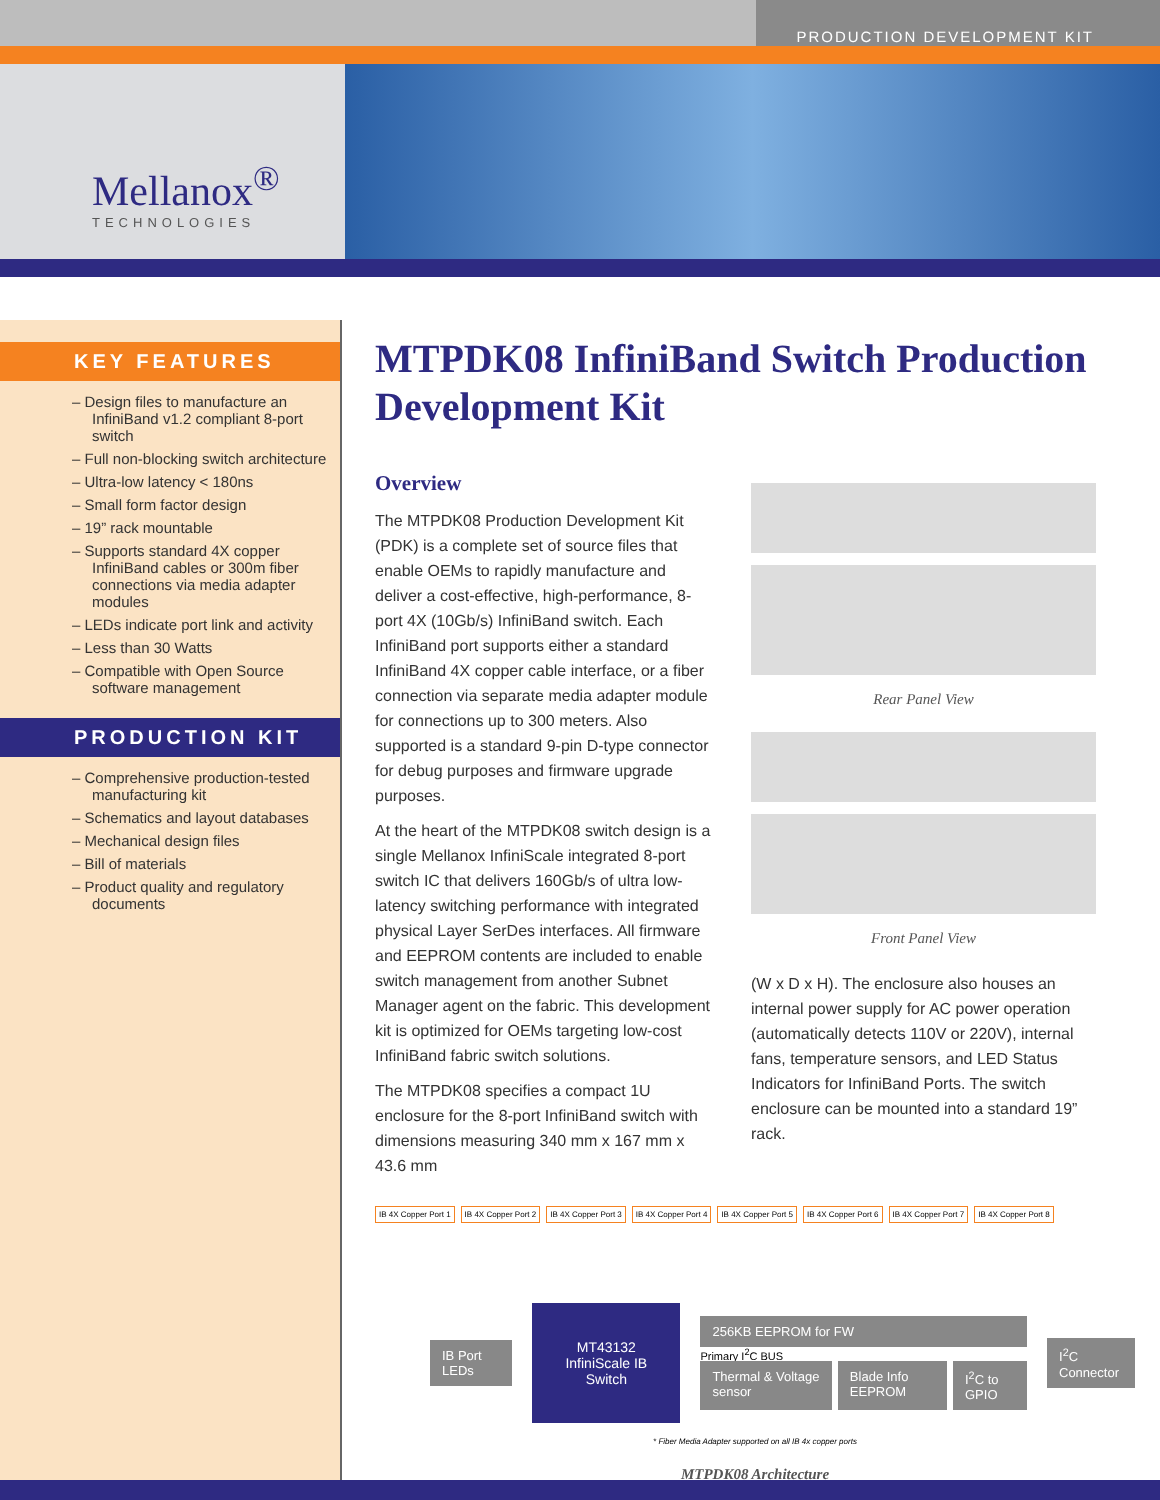PRODUCTION DEVELOPMENT KIT
Mellanox<sup>®</sup>
TECHNOLOGIES
KEY FEATURES
– Design files to manufacture an InfiniBand v1.2 compliant 8-port switch
– Full non-blocking switch architecture
– Ultra-low latency < 180ns
– Small form factor design
– 19” rack mountable
– Supports standard 4X copper InfiniBand cables or 300m fiber connections via media adapter modules
– LEDs indicate port link and activity
– Less than 30 Watts
– Compatible with Open Source software management
PRODUCTION KIT
– Comprehensive production-tested manufacturing kit
– Schematics and layout databases
– Mechanical design files
– Bill of materials
– Product quality and regulatory documents
MTPDK08 InfiniBand Switch Production Development Kit
Overview
The MTPDK08 Production Development Kit (PDK) is a complete set of source files that enable OEMs to rapidly manufacture and deliver a cost-effective, high-performance, 8-port 4X (10Gb/s) InfiniBand switch. Each InfiniBand port supports either a standard InfiniBand 4X copper cable interface, or a fiber connection via separate media adapter module for connections up to 300 meters. Also supported is a standard 9-pin D-type connector for debug purposes and firmware upgrade purposes.
At the heart of the MTPDK08 switch design is a single Mellanox InfiniScale integrated 8-port switch IC that delivers 160Gb/s of ultra low-latency switching performance with integrated physical Layer SerDes interfaces. All firmware and EEPROM contents are included to enable switch management from another Subnet Manager agent on the fabric. This development kit is optimized for OEMs targeting low-cost InfiniBand fabric switch solutions.
The MTPDK08 specifies a compact 1U enclosure for the 8-port InfiniBand switch with dimensions measuring 340 mm x 167 mm x 43.6 mm
Rear Panel View
Front Panel View
(W x D x H). The enclosure also houses an internal power supply for AC power operation (automatically detects 110V or 220V), internal fans, temperature sensors, and LED Status Indicators for InfiniBand Ports. The switch enclosure can be mounted into a standard 19” rack.
IB 4X Copper Port 1 IB 4X Copper Port 2 IB 4X Copper Port 3 IB 4X Copper Port 4 IB 4X Copper Port 5 IB 4X Copper Port 6 IB 4X Copper Port 7 IB 4X Copper Port 8
IB Port LEDs
MT43132
InfiniScale IB Switch
256KB EEPROM for FW
Primary I<sup>2</sup>C BUS
Thermal & Voltage sensor Blade Info EEPROM I<sup>2</sup>C to GPIO
I<sup>2</sup>C Connector
* Fiber Media Adapter supported on all IB 4x copper ports
MTPDK08 Architecture